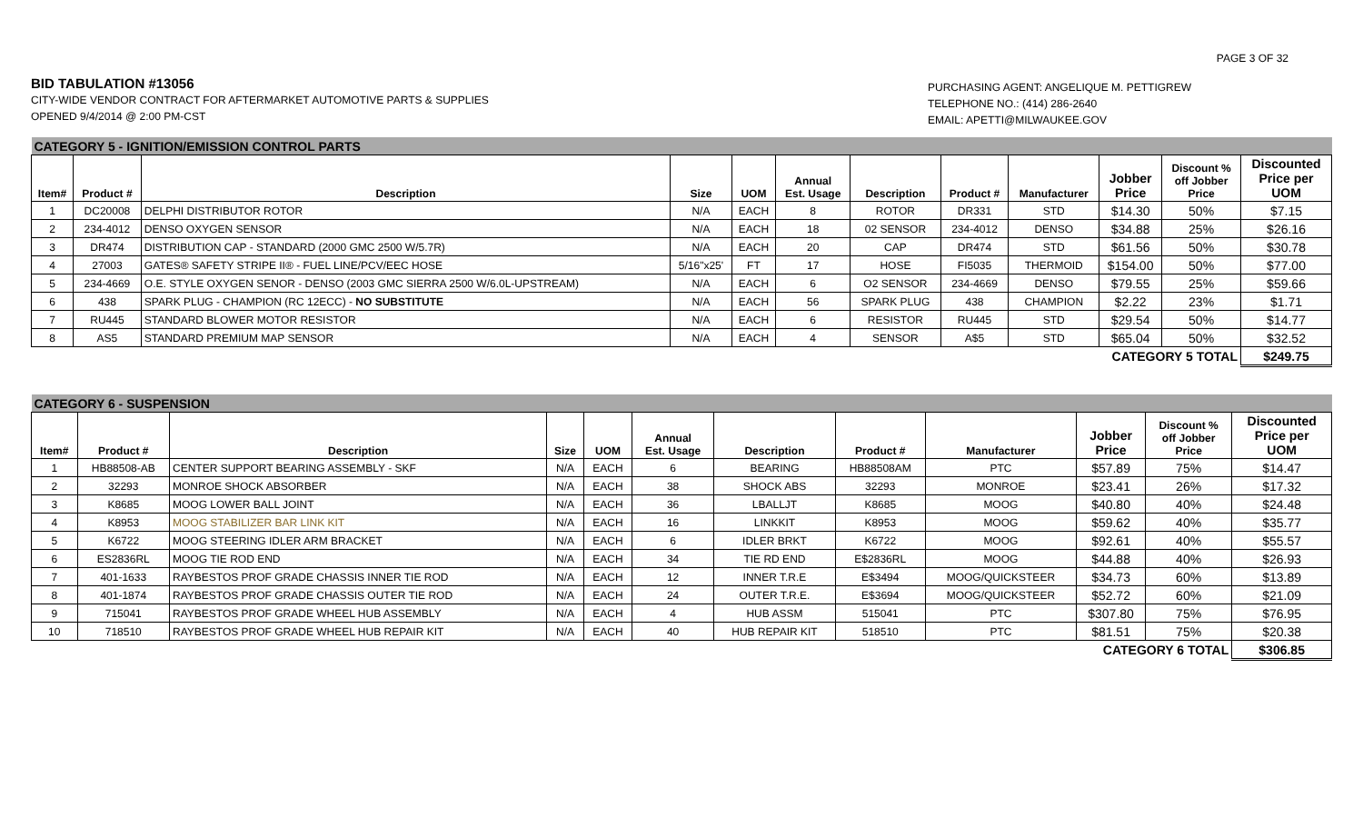PAGE 3 OF 32
BID TABULATION #13056
CITY-WIDE VENDOR CONTRACT FOR AFTERMARKET AUTOMOTIVE PARTS & SUPPLIES
OPENED 9/4/2014 @ 2:00 PM-CST
PURCHASING AGENT: ANGELIQUE M. PETTIGREW
TELEPHONE NO.: (414) 286-2640
EMAIL: APETTI@MILWAUKEE.GOV
| CATEGORY 5 - IGNITION/EMISSION CONTROL PARTS | | | | | | | | | | | |
| Item# | Product # | Description | Size | UOM | Annual Est. Usage | Description | Product # | Manufacturer | Jobber Price | Discount % off Jobber Price | Discounted Price per UOM |
| 1 | DC20008 | DELPHI DISTRIBUTOR ROTOR | N/A | EACH | 8 | ROTOR | DR331 | STD | $14.30 | 50% | $7.15 |
| 2 | 234-4012 | DENSO OXYGEN SENSOR | N/A | EACH | 18 | 02 SENSOR | 234-4012 | DENSO | $34.88 | 25% | $26.16 |
| 3 | DR474 | DISTRIBUTION CAP - STANDARD (2000 GMC 2500 W/5.7R) | N/A | EACH | 20 | CAP | DR474 | STD | $61.56 | 50% | $30.78 |
| 4 | 27003 | GATES® SAFETY STRIPE II® - FUEL LINE/PCV/EEC HOSE | 5/16"x25' | FT | 17 | HOSE | FI5035 | THERMOID | $154.00 | 50% | $77.00 |
| 5 | 234-4669 | O.E. STYLE OXYGEN SENOR - DENSO (2003 GMC SIERRA 2500 W/6.0L-UPSTREAM) | N/A | EACH | 6 | O2 SENSOR | 234-4669 | DENSO | $79.55 | 25% | $59.66 |
| 6 | 438 | SPARK PLUG - CHAMPION (RC 12ECC) - NO SUBSTITUTE | N/A | EACH | 56 | SPARK PLUG | 438 | CHAMPION | $2.22 | 23% | $1.71 |
| 7 | RU445 | STANDARD BLOWER MOTOR RESISTOR | N/A | EACH | 6 | RESISTOR | RU445 | STD | $29.54 | 50% | $14.77 |
| 8 | AS5 | STANDARD PREMIUM MAP SENSOR | N/A | EACH | 4 | SENSOR | A$5 | STD | $65.04 | 50% | $32.52 |
| CATEGORY 5 TOTAL | | | | | | | | | | | $249.75 |
| CATEGORY 6 - SUSPENSION | | | | | | | | | | | |
| Item# | Product # | Description | Size | UOM | Annual Est. Usage | Description | Product # | Manufacturer | Jobber Price | Discount % off Jobber Price | Discounted Price per UOM |
| 1 | HB88508-AB | CENTER SUPPORT BEARING ASSEMBLY - SKF | N/A | EACH | 6 | BEARING | HB88508AM | PTC | $57.89 | 75% | $14.47 |
| 2 | 32293 | MONROE SHOCK ABSORBER | N/A | EACH | 38 | SHOCK ABS | 32293 | MONROE | $23.41 | 26% | $17.32 |
| 3 | K8685 | MOOG LOWER BALL JOINT | N/A | EACH | 36 | LBALLJT | K8685 | MOOG | $40.80 | 40% | $24.48 |
| 4 | K8953 | MOOG STABILIZER BAR LINK KIT | N/A | EACH | 16 | LINKKIT | K8953 | MOOG | $59.62 | 40% | $35.77 |
| 5 | K6722 | MOOG STEERING IDLER ARM BRACKET | N/A | EACH | 6 | IDLER BRKT | K6722 | MOOG | $92.61 | 40% | $55.57 |
| 6 | ES2836RL | MOOG TIE ROD END | N/A | EACH | 34 | TIE RD END | E$2836RL | MOOG | $44.88 | 40% | $26.93 |
| 7 | 401-1633 | RAYBESTOS PROF GRADE CHASSIS INNER TIE ROD | N/A | EACH | 12 | INNER T.R.E | E$3494 | MOOG/QUICKSTEER | $34.73 | 60% | $13.89 |
| 8 | 401-1874 | RAYBESTOS PROF GRADE CHASSIS OUTER TIE ROD | N/A | EACH | 24 | OUTER T.R.E. | E$3694 | MOOG/QUICKSTEER | $52.72 | 60% | $21.09 |
| 9 | 715041 | RAYBESTOS PROF GRADE WHEEL HUB ASSEMBLY | N/A | EACH | 4 | HUB ASSM | 515041 | PTC | $307.80 | 75% | $76.95 |
| 10 | 718510 | RAYBESTOS PROF GRADE WHEEL HUB REPAIR KIT | N/A | EACH | 40 | HUB REPAIR KIT | 518510 | PTC | $81.51 | 75% | $20.38 |
| CATEGORY 6 TOTAL | | | | | | | | | | | $306.85 |